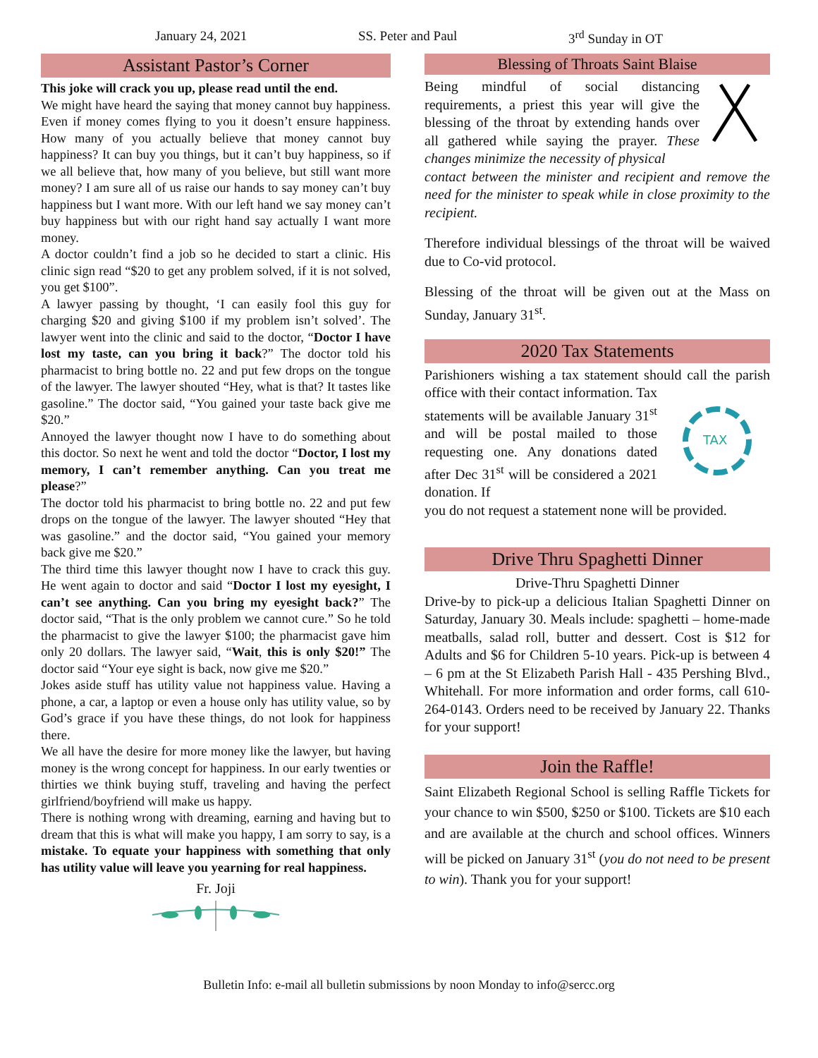January 24, 2021 SS. Peter and Paul 3<sup>rd</sup> Sunday in OT
Assistant Pastor’s Corner
This joke will crack you up, please read until the end.
We might have heard the saying that money cannot buy happiness. Even if money comes flying to you it doesn’t ensure happiness. How many of you actually believe that money cannot buy happiness? It can buy you things, but it can’t buy happiness, so if we all believe that, how many of you believe, but still want more money? I am sure all of us raise our hands to say money can’t buy happiness but I want more. With our left hand we say money can’t buy happiness but with our right hand say actually I want more money.
A doctor couldn’t find a job so he decided to start a clinic. His clinic sign read “$20 to get any problem solved, if it is not solved, you get $100”.
A lawyer passing by thought, ‘I can easily fool this guy for charging $20 and giving $100 if my problem isn’t solved’. The lawyer went into the clinic and said to the doctor, “Doctor I have lost my taste, can you bring it back?” The doctor told his pharmacist to bring bottle no. 22 and put few drops on the tongue of the lawyer. The lawyer shouted “Hey, what is that? It tastes like gasoline.” The doctor said, “You gained your taste back give me $20.”
Annoyed the lawyer thought now I have to do something about this doctor. So next he went and told the doctor “Doctor, I lost my memory, I can’t remember anything. Can you treat me please?”
The doctor told his pharmacist to bring bottle no. 22 and put few drops on the tongue of the lawyer. The lawyer shouted “Hey that was gasoline.” and the doctor said, “You gained your memory back give me $20.”
The third time this lawyer thought now I have to crack this guy. He went again to doctor and said “Doctor I lost my eyesight, I can’t see anything. Can you bring my eyesight back?” The doctor said, “That is the only problem we cannot cure.” So he told the pharmacist to give the lawyer $100; the pharmacist gave him only 20 dollars. The lawyer said, “Wait, this is only $20!” The doctor said “Your eye sight is back, now give me $20.”
Jokes aside stuff has utility value not happiness value. Having a phone, a car, a laptop or even a house only has utility value, so by God’s grace if you have these things, do not look for happiness there.
We all have the desire for more money like the lawyer, but having money is the wrong concept for happiness. In our early twenties or thirties we think buying stuff, traveling and having the perfect girlfriend/boyfriend will make us happy.
There is nothing wrong with dreaming, earning and having but to dream that this is what will make you happy, I am sorry to say, is a mistake. To equate your happiness with something that only has utility value will leave you yearning for real happiness.
Fr. Joji
Blessing of Throats Saint Blaise
Being mindful of social distancing requirements, a priest this year will give the blessing of the throat by extending hands over all gathered while saying the prayer. These changes minimize the necessity of physical
contact between the minister and recipient and remove the need for the minister to speak while in close proximity to the recipient.
Therefore individual blessings of the throat will be waived due to Co-vid protocol.
Blessing of the throat will be given out at the Mass on Sunday, January 31<sup>st</sup>.
2020 Tax Statements
Parishioners wishing a tax statement should call the parish office with their contact information. Tax
statements will be available January 31<sup>st</sup> and will be postal mailed to those requesting one. Any donations dated after Dec 31<sup>st</sup> will be considered a 2021 donation. If
TAX
you do not request a statement none will be provided.
Drive Thru Spaghetti Dinner
Drive-Thru Spaghetti Dinner
Drive-by to pick-up a delicious Italian Spaghetti Dinner on Saturday, January 30. Meals include: spaghetti – home-made meatballs, salad roll, butter and dessert. Cost is $12 for Adults and $6 for Children 5-10 years. Pick-up is between 4 – 6 pm at the St Elizabeth Parish Hall - 435 Pershing Blvd., Whitehall. For more information and order forms, call 610-264-0143. Orders need to be received by January 22. Thanks for your support!
Join the Raffle!
Saint Elizabeth Regional School is selling Raffle Tickets for your chance to win $500, $250 or $100. Tickets are $10 each and are available at the church and school offices. Winners will be picked on January 31<sup>st</sup> (you do not need to be present to win). Thank you for your support!
Bulletin Info: e-mail all bulletin submissions by noon Monday to info@sercc.org